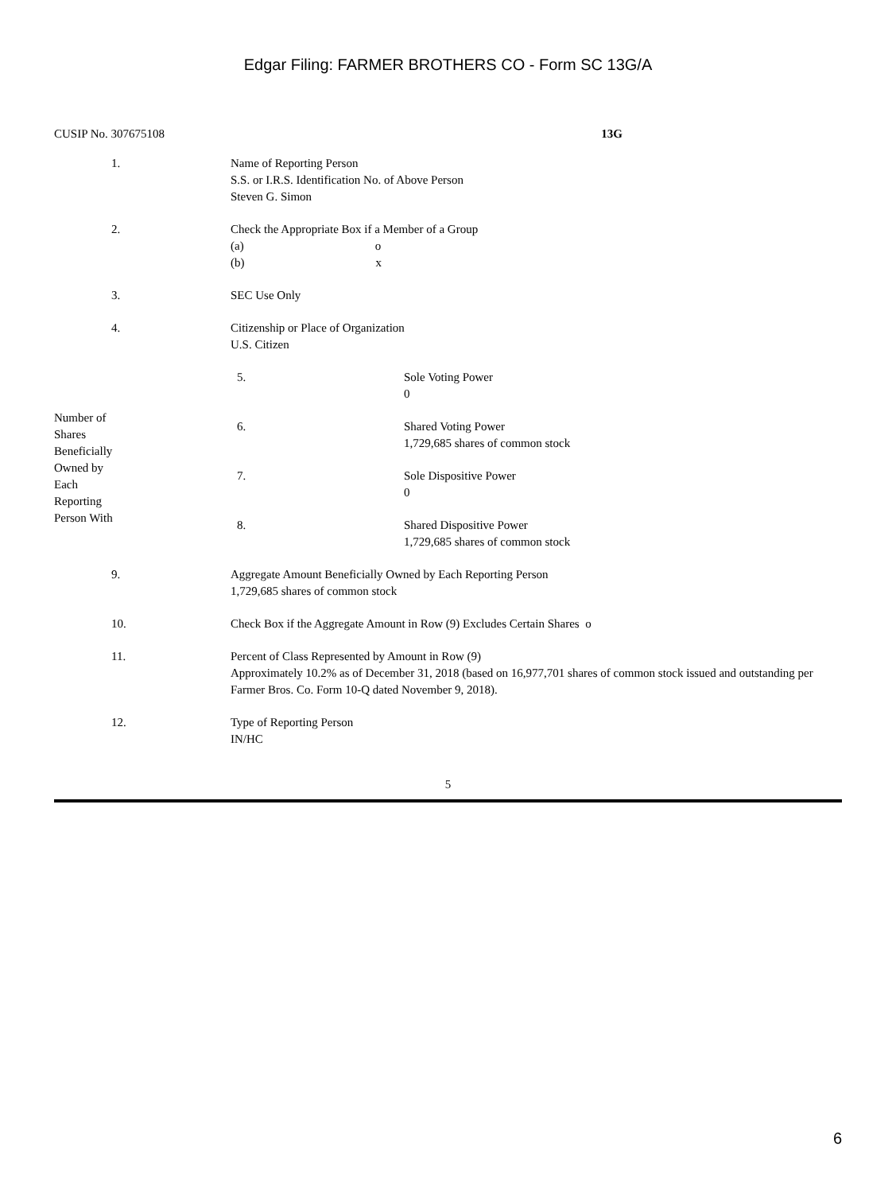Edgar Filing: FARMER BROTHERS CO - Form SC 13G/A
CUSIP No. 307675108 13G
| 1. | Name of Reporting Person S.S. or I.R.S. Identification No. of Above Person Steven G. Simon |
| 2. | Check the Appropriate Box if a Member of a Group (a) o (b) x |
| 3. | SEC Use Only |
| 4. | Citizenship or Place of Organization U.S. Citizen |
| Number of Shares Beneficially Owned by Each Reporting Person With | 5. | Sole Voting Power 0 |
| | 6. | Shared Voting Power 1,729,685 shares of common stock |
| | 7. | Sole Dispositive Power 0 |
| | 8. | Shared Dispositive Power 1,729,685 shares of common stock |
| 9. | Aggregate Amount Beneficially Owned by Each Reporting Person 1,729,685 shares of common stock |
| 10. | Check Box if the Aggregate Amount in Row (9) Excludes Certain Shares o |
| 11. | Percent of Class Represented by Amount in Row (9) Approximately 10.2% as of December 31, 2018 (based on 16,977,701 shares of common stock issued and outstanding per Farmer Bros. Co. Form 10-Q dated November 9, 2018). |
| 12. | Type of Reporting Person IN/HC |
5
6